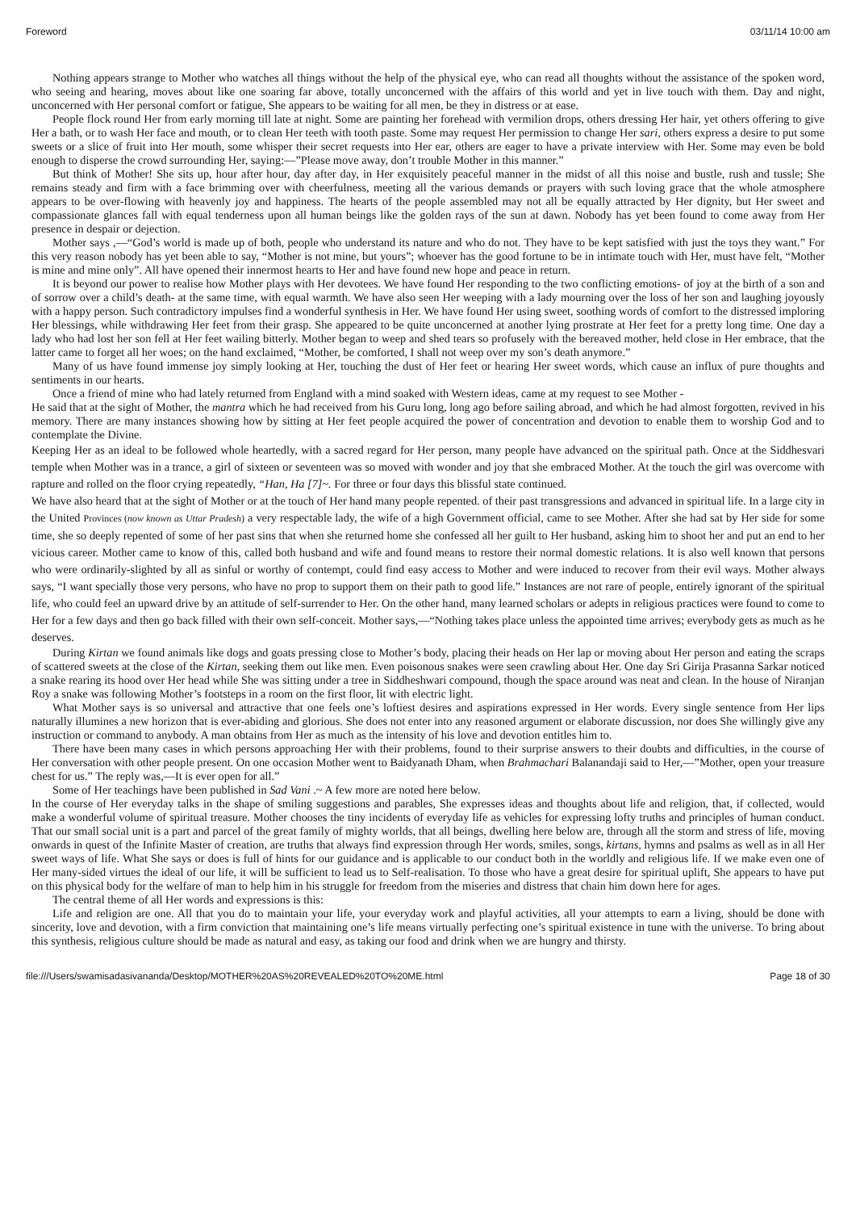Foreword 03/11/14 10:00 am
Nothing appears strange to Mother who watches all things without the help of the physical eye, who can read all thoughts without the assistance of the spoken word, who seeing and hearing, moves about like one soaring far above, totally unconcerned with the affairs of this world and yet in live touch with them. Day and night, unconcerned with Her personal comfort or fatigue, She appears to be waiting for all men, be they in distress or at ease.
People flock round Her from early morning till late at night. Some are painting her forehead with vermilion drops, others dressing Her hair, yet others offering to give Her a bath, or to wash Her face and mouth, or to clean Her teeth with tooth paste. Some may request Her permission to change Her sari, others express a desire to put some sweets or a slice of fruit into Her mouth, some whisper their secret requests into Her ear, others are eager to have a private interview with Her. Some may even be bold enough to disperse the crowd surrounding Her, saying:—”Please move away, don’t trouble Mother in this manner.”
But think of Mother! She sits up, hour after hour, day after day, in Her exquisitely peaceful manner in the midst of all this noise and bustle, rush and tussle; She remains steady and firm with a face brimming over with cheerfulness, meeting all the various demands or prayers with such loving grace that the whole atmosphere appears to be over-flowing with heavenly joy and happiness. The hearts of the people assembled may not all be equally attracted by Her dignity, but Her sweet and compassionate glances fall with equal tenderness upon all human beings like the golden rays of the sun at dawn. Nobody has yet been found to come away from Her presence in despair or dejection.
Mother says ,—“God’s world is made up of both, people who understand its nature and who do not. They have to be kept satisfied with just the toys they want.” For this very reason nobody has yet been able to say, “Mother is not mine, but yours”; whoever has the good fortune to be in intimate touch with Her, must have felt, “Mother is mine and mine only”. All have opened their innermost hearts to Her and have found new hope and peace in return.
It is beyond our power to realise how Mother plays with Her devotees. We have found Her responding to the two conflicting emotions- of joy at the birth of a son and of sorrow over a child’s death- at the same time, with equal warmth. We have also seen Her weeping with a lady mourning over the loss of her son and laughing joyously with a happy person. Such contradictory impulses find a wonderful synthesis in Her. We have found Her using sweet, soothing words of comfort to the distressed imploring Her blessings, while withdrawing Her feet from their grasp. She appeared to be quite unconcerned at another lying prostrate at Her feet for a pretty long time. One day a lady who had lost her son fell at Her feet wailing bitterly. Mother began to weep and shed tears so profusely with the bereaved mother, held close in Her embrace, that the latter came to forget all her woes; on the hand exclaimed, “Mother, be comforted, I shall not weep over my son’s death anymore.”
Many of us have found immense joy simply looking at Her, touching the dust of Her feet or hearing Her sweet words, which cause an influx of pure thoughts and sentiments in our hearts.
Once a friend of mine who had lately returned from England with a mind soaked with Western ideas, came at my request to see Mother -
He said that at the sight of Mother, the mantra which he had received from his Guru long, long ago before sailing abroad, and which he had almost forgotten, revived in his memory. There are many instances showing how by sitting at Her feet people acquired the power of concentration and devotion to enable them to worship God and to contemplate the Divine.
Keeping Her as an ideal to be followed whole heartedly, with a sacred regard for Her person, many people have advanced on the spiritual path. Once at the Siddhesvari temple when Mother was in a trance, a girl of sixteen or seventeen was so moved with wonder and joy that she embraced Mother. At the touch the girl was overcome with rapture and rolled on the floor crying repeatedly, “Han, Ha [7]~. For three or four days this blissful state continued.
We have also heard that at the sight of Mother or at the touch of Her hand many people repented. of their past transgressions and advanced in spiritual life. In a large city in the United Provinces (now known as Uttar Pradesh) a very respectable lady, the wife of a high Government official, came to see Mother. After she had sat by Her side for some time, she so deeply repented of some of her past sins that when she returned home she confessed all her guilt to Her husband, asking him to shoot her and put an end to her vicious career. Mother came to know of this, called both husband and wife and found means to restore their normal domestic relations. It is also well known that persons who were ordinarily-slighted by all as sinful or worthy of contempt, could find easy access to Mother and were induced to recover from their evil ways. Mother always says, “I want specially those very persons, who have no prop to support them on their path to good life.” Instances are not rare of people, entirely ignorant of the spiritual life, who could feel an upward drive by an attitude of self-surrender to Her. On the other hand, many learned scholars or adepts in religious practices were found to come to Her for a few days and then go back filled with their own self-conceit. Mother says,—“Nothing takes place unless the appointed time arrives; everybody gets as much as he deserves.
During Kirtan we found animals like dogs and goats pressing close to Mother’s body, placing their heads on Her lap or moving about Her person and eating the scraps of scattered sweets at the close of the Kirtan, seeking them out like men. Even poisonous snakes were seen crawling about Her. One day Sri Girija Prasanna Sarkar noticed a snake rearing its hood over Her head while She was sitting under a tree in Siddheshwari compound, though the space around was neat and clean. In the house of Niranjan Roy a snake was following Mother’s footsteps in a room on the first floor, lit with electric light.
What Mother says is so universal and attractive that one feels one’s loftiest desires and aspirations expressed in Her words. Every single sentence from Her lips naturally illumines a new horizon that is ever-abiding and glorious. She does not enter into any reasoned argument or elaborate discussion, nor does She willingly give any instruction or command to anybody. A man obtains from Her as much as the intensity of his love and devotion entitles him to.
There have been many cases in which persons approaching Her with their problems, found to their surprise answers to their doubts and difficulties, in the course of Her conversation with other people present. On one occasion Mother went to Baidyanath Dham, when Brahmachari Balanandaji said to Her,—”Mother, open your treasure chest for us.” The reply was,—It is ever open for all.”
Some of Her teachings have been published in Sad Vani .~ A few more are noted here below.
In the course of Her everyday talks in the shape of smiling suggestions and parables, She expresses ideas and thoughts about life and religion, that, if collected, would make a wonderful volume of spiritual treasure. Mother chooses the tiny incidents of everyday life as vehicles for expressing lofty truths and principles of human conduct. That our small social unit is a part and parcel of the great family of mighty worlds, that all beings, dwelling here below are, through all the storm and stress of life, moving onwards in quest of the Infinite Master of creation, are truths that always find expression through Her words, smiles, songs, kirtans, hymns and psalms as well as in all Her sweet ways of life. What She says or does is full of hints for our guidance and is applicable to our conduct both in the worldly and religious life. If we make even one of Her many-sided virtues the ideal of our life, it will be sufficient to lead us to Self-realisation. To those who have a great desire for spiritual uplift, She appears to have put on this physical body for the welfare of man to help him in his struggle for freedom from the miseries and distress that chain him down here for ages.
The central theme of all Her words and expressions is this:
Life and religion are one. All that you do to maintain your life, your everyday work and playful activities, all your attempts to earn a living, should be done with sincerity, love and devotion, with a firm conviction that maintaining one’s life means virtually perfecting one’s spiritual existence in tune with the universe. To bring about this synthesis, religious culture should be made as natural and easy, as taking our food and drink when we are hungry and thirsty.
file:///Users/swamisadasivananda/Desktop/MOTHER%20AS%20REVEALED%20TO%20ME.html Page 18 of 30